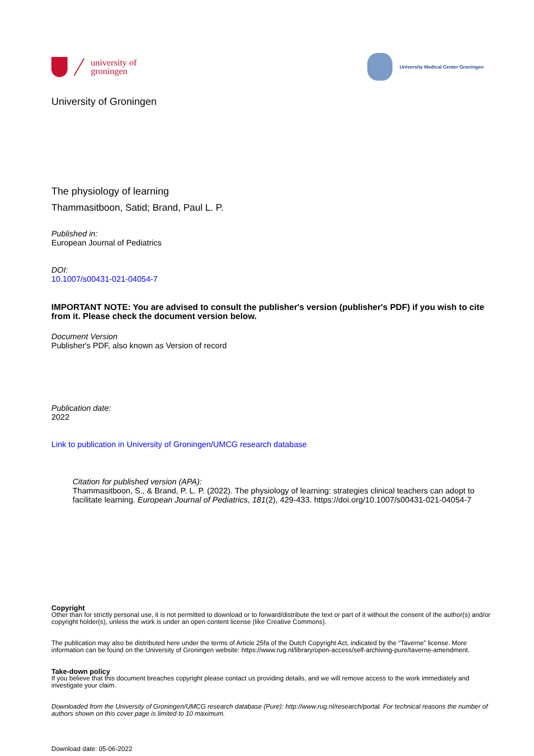university of
groningen
University Medical Center Groningen
University of Groningen
The physiology of learning
Thammasitboon, Satid; Brand, Paul L. P.
Published in:
European Journal of Pediatrics
DOI:
10.1007/s00431-021-04054-7
IMPORTANT NOTE: You are advised to consult the publisher's version (publisher's PDF) if you wish to cite from it. Please check the document version below.
Document Version
Publisher's PDF, also known as Version of record
Publication date:
2022
Link to publication in University of Groningen/UMCG research database
Citation for published version (APA):
Thammasitboon, S., & Brand, P. L. P. (2022). The physiology of learning: strategies clinical teachers can adopt to facilitate learning. European Journal of Pediatrics, 181(2), 429-433. https://doi.org/10.1007/s00431-021-04054-7
Copyright
Other than for strictly personal use, it is not permitted to download or to forward/distribute the text or part of it without the consent of the author(s) and/or copyright holder(s), unless the work is under an open content license (like Creative Commons).
The publication may also be distributed here under the terms of Article 25fa of the Dutch Copyright Act, indicated by the “Taverne” license. More information can be found on the University of Groningen website: https://www.rug.nl/library/open-access/self-archiving-pure/taverne-amendment.
Take-down policy
If you believe that this document breaches copyright please contact us providing details, and we will remove access to the work immediately and investigate your claim.
Downloaded from the University of Groningen/UMCG research database (Pure): http://www.rug.nl/research/portal. For technical reasons the number of authors shown on this cover page is limited to 10 maximum.
Download date: 05-06-2022